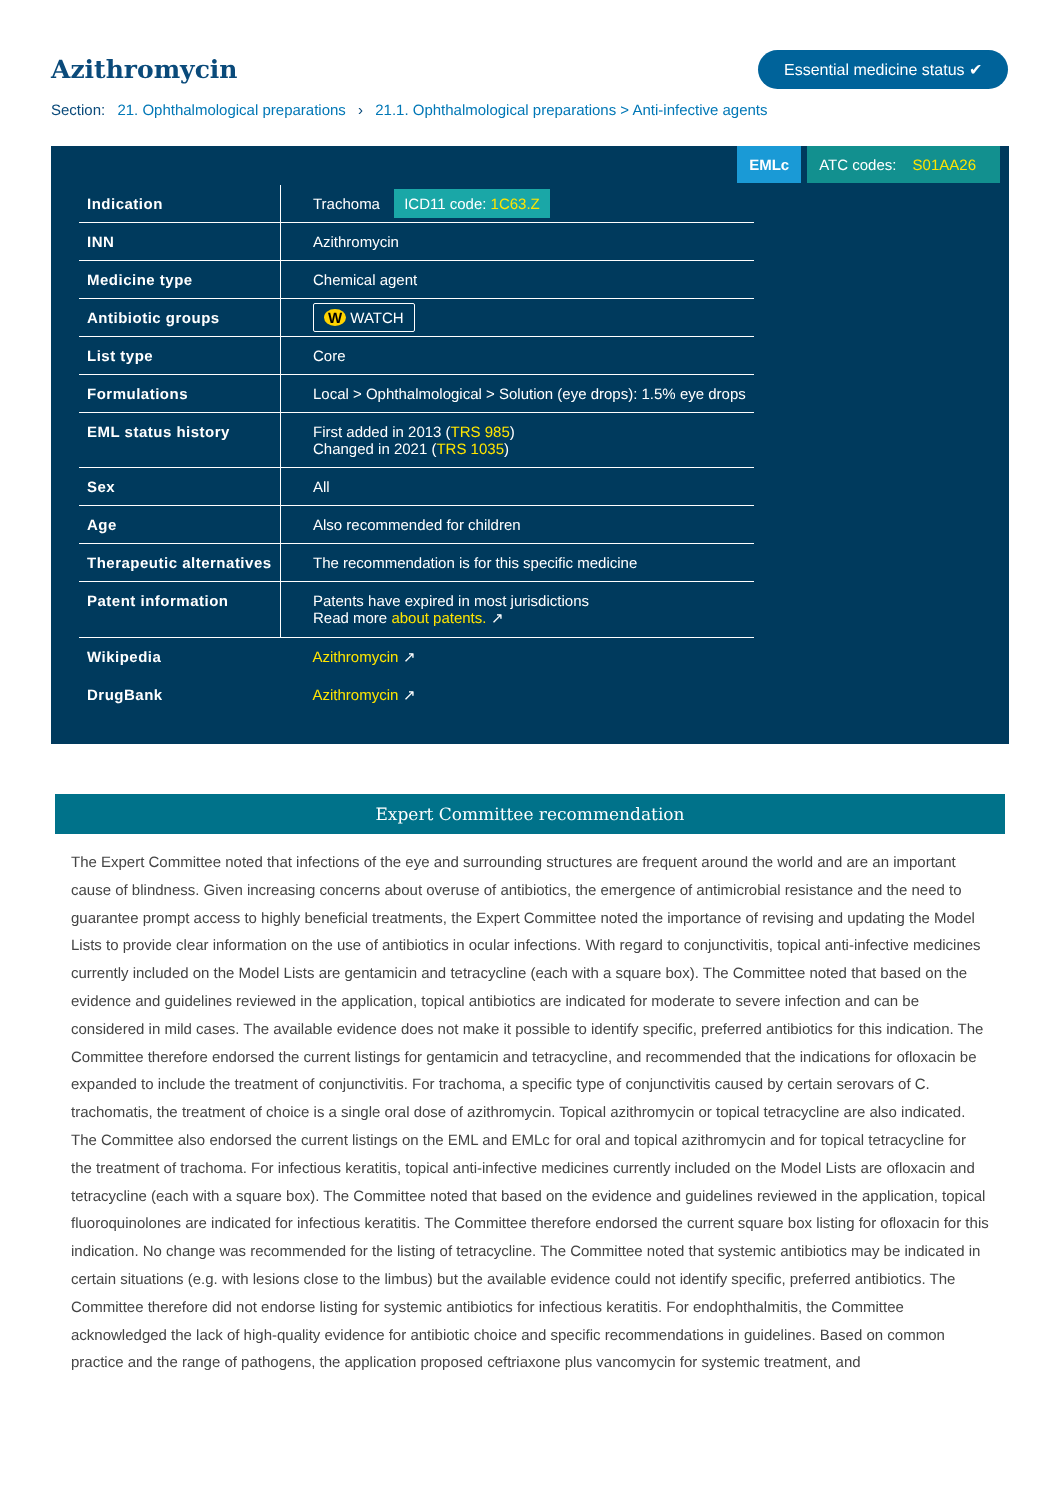Azithromycin
Essential medicine status ✔
Section: 21. Ophthalmological preparations › 21.1. Ophthalmological preparations > Anti-infective agents
EMLc ATC codes: S01AA26
| Indication | Trachoma ICD11 code: 1C63.Z |
| INN | Azithromycin |
| Medicine type | Chemical agent |
| Antibiotic groups | W WATCH |
| List type | Core |
| Formulations | Local > Ophthalmological > Solution (eye drops): 1.5% eye drops |
| EML status history | First added in 2013 ( TRS 985 ) Changed in 2021 ( TRS 1035 ) |
| Sex | All |
| Age | Also recommended for children |
| Therapeutic alternatives | The recommendation is for this specific medicine |
| Patent information | Patents have expired in most jurisdictions Read more about patents. ↗ |
| Wikipedia | Azithromycin ↗ |
| DrugBank | Azithromycin ↗ |
Expert Committee recommendation
The Expert Committee noted that infections of the eye and surrounding structures are frequent around the world and are an important cause of blindness. Given increasing concerns about overuse of antibiotics, the emergence of antimicrobial resistance and the need to guarantee prompt access to highly beneficial treatments, the Expert Committee noted the importance of revising and updating the Model Lists to provide clear information on the use of antibiotics in ocular infections. With regard to conjunctivitis, topical anti-infective medicines currently included on the Model Lists are gentamicin and tetracycline (each with a square box). The Committee noted that based on the evidence and guidelines reviewed in the application, topical antibiotics are indicated for moderate to severe infection and can be considered in mild cases. The available evidence does not make it possible to identify specific, preferred antibiotics for this indication. The Committee therefore endorsed the current listings for gentamicin and tetracycline, and recommended that the indications for ofloxacin be expanded to include the treatment of conjunctivitis. For trachoma, a specific type of conjunctivitis caused by certain serovars of C. trachomatis, the treatment of choice is a single oral dose of azithromycin. Topical azithromycin or topical tetracycline are also indicated. The Committee also endorsed the current listings on the EML and EMLc for oral and topical azithromycin and for topical tetracycline for the treatment of trachoma. For infectious keratitis, topical anti-infective medicines currently included on the Model Lists are ofloxacin and tetracycline (each with a square box). The Committee noted that based on the evidence and guidelines reviewed in the application, topical fluoroquinolones are indicated for infectious keratitis. The Committee therefore endorsed the current square box listing for ofloxacin for this indication. No change was recommended for the listing of tetracycline. The Committee noted that systemic antibiotics may be indicated in certain situations (e.g. with lesions close to the limbus) but the available evidence could not identify specific, preferred antibiotics. The Committee therefore did not endorse listing for systemic antibiotics for infectious keratitis. For endophthalmitis, the Committee acknowledged the lack of high-quality evidence for antibiotic choice and specific recommendations in guidelines. Based on common practice and the range of pathogens, the application proposed ceftriaxone plus vancomycin for systemic treatment, and